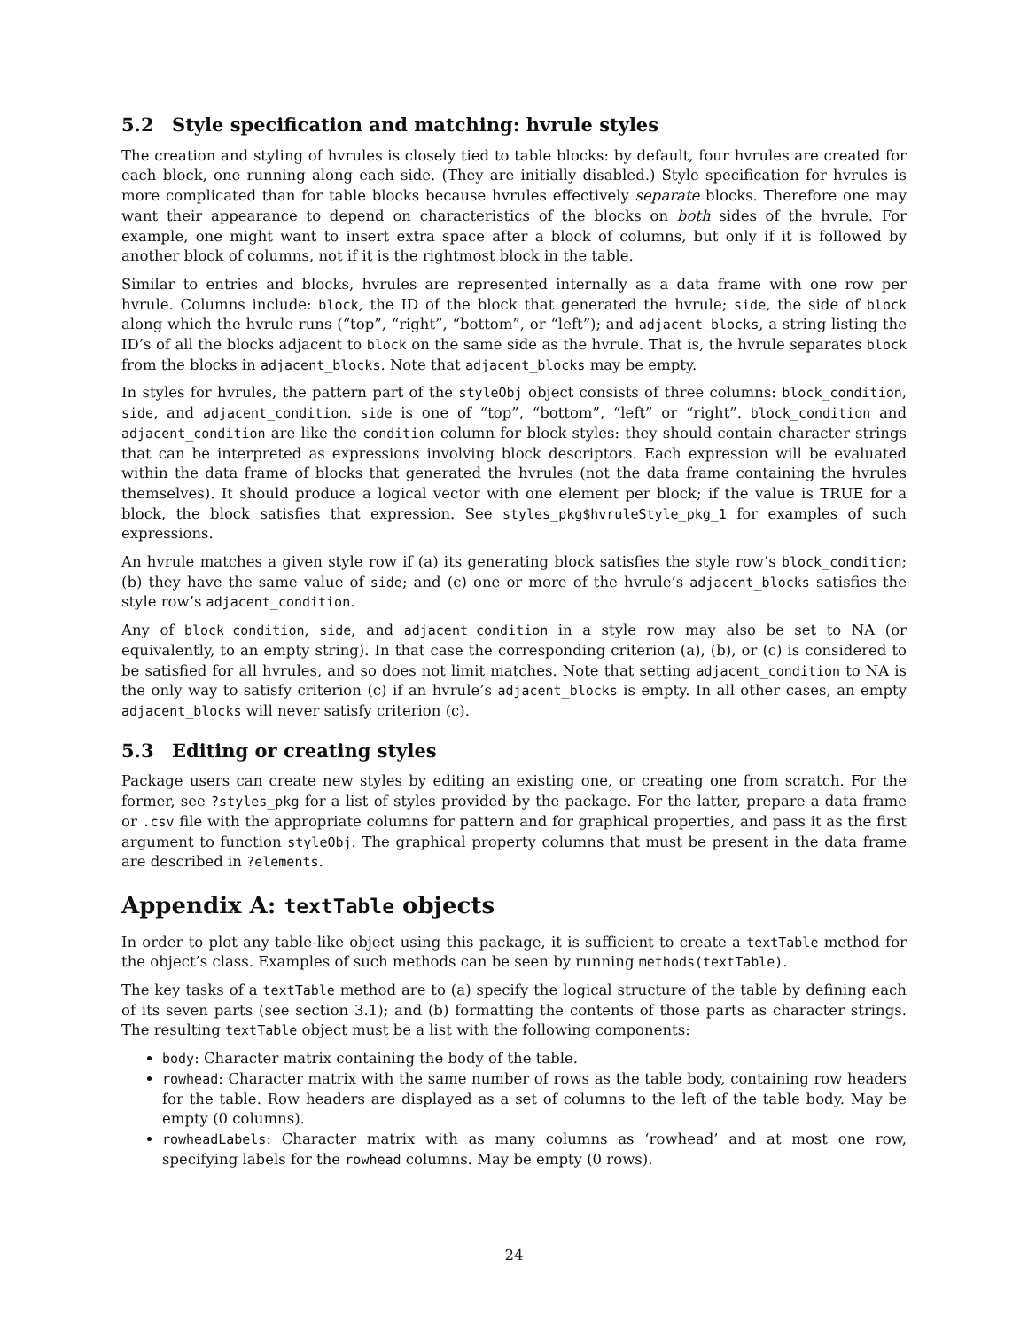5.2 Style specification and matching: hvrule styles
The creation and styling of hvrules is closely tied to table blocks: by default, four hvrules are created for each block, one running along each side. (They are initially disabled.) Style specification for hvrules is more complicated than for table blocks because hvrules effectively separate blocks. Therefore one may want their appearance to depend on characteristics of the blocks on both sides of the hvrule. For example, one might want to insert extra space after a block of columns, but only if it is followed by another block of columns, not if it is the rightmost block in the table.
Similar to entries and blocks, hvrules are represented internally as a data frame with one row per hvrule. Columns include: block, the ID of the block that generated the hvrule; side, the side of block along which the hvrule runs (“top”, “right”, “bottom”, or “left”); and adjacent_blocks, a string listing the ID’s of all the blocks adjacent to block on the same side as the hvrule. That is, the hvrule separates block from the blocks in adjacent_blocks. Note that adjacent_blocks may be empty.
In styles for hvrules, the pattern part of the styleObj object consists of three columns: block_condition, side, and adjacent_condition. side is one of “top”, “bottom”, “left” or “right”. block_condition and adjacent_condition are like the condition column for block styles: they should contain character strings that can be interpreted as expressions involving block descriptors. Each expression will be evaluated within the data frame of blocks that generated the hvrules (not the data frame containing the hvrules themselves). It should produce a logical vector with one element per block; if the value is TRUE for a block, the block satisfies that expression. See styles_pkg$hvruleStyle_pkg_1 for examples of such expressions.
An hvrule matches a given style row if (a) its generating block satisfies the style row’s block_condition; (b) they have the same value of side; and (c) one or more of the hvrule’s adjacent_blocks satisfies the style row’s adjacent_condition.
Any of block_condition, side, and adjacent_condition in a style row may also be set to NA (or equivalently, to an empty string). In that case the corresponding criterion (a), (b), or (c) is considered to be satisfied for all hvrules, and so does not limit matches. Note that setting adjacent_condition to NA is the only way to satisfy criterion (c) if an hvrule’s adjacent_blocks is empty. In all other cases, an empty adjacent_blocks will never satisfy criterion (c).
5.3 Editing or creating styles
Package users can create new styles by editing an existing one, or creating one from scratch. For the former, see ?styles_pkg for a list of styles provided by the package. For the latter, prepare a data frame or .csv file with the appropriate columns for pattern and for graphical properties, and pass it as the first argument to function styleObj. The graphical property columns that must be present in the data frame are described in ?elements.
Appendix A: textTable objects
In order to plot any table-like object using this package, it is sufficient to create a textTable method for the object’s class. Examples of such methods can be seen by running methods(textTable).
The key tasks of a textTable method are to (a) specify the logical structure of the table by defining each of its seven parts (see section 3.1); and (b) formatting the contents of those parts as character strings. The resulting textTable object must be a list with the following components:
body: Character matrix containing the body of the table.
rowhead: Character matrix with the same number of rows as the table body, containing row headers for the table. Row headers are displayed as a set of columns to the left of the table body. May be empty (0 columns).
rowheadLabels: Character matrix with as many columns as ‘rowhead’ and at most one row, specifying labels for the rowhead columns. May be empty (0 rows).
24